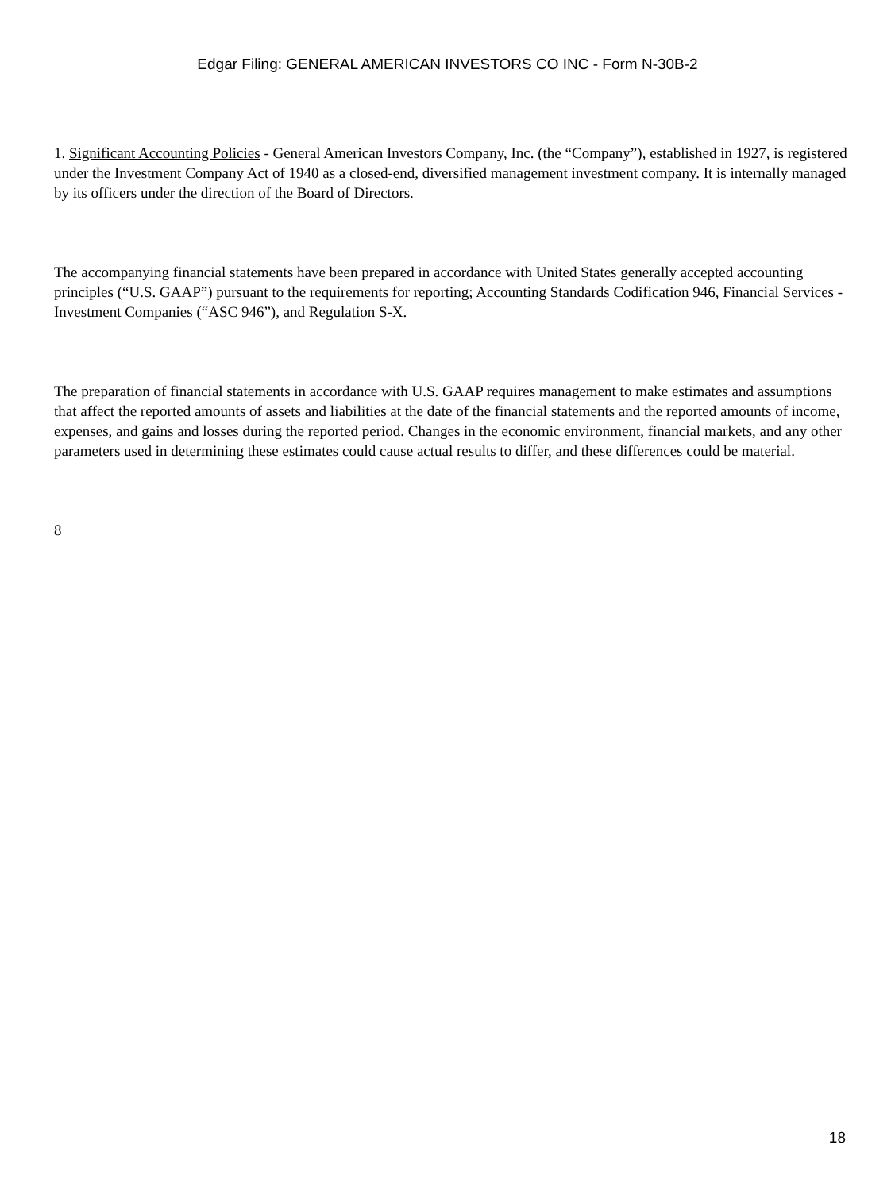Edgar Filing: GENERAL AMERICAN INVESTORS CO INC - Form N-30B-2
1. Significant Accounting Policies - General American Investors Company, Inc. (the “Company”), established in 1927, is registered under the Investment Company Act of 1940 as a closed-end, diversified management investment company. It is internally managed by its officers under the direction of the Board of Directors.
The accompanying financial statements have been prepared in accordance with United States generally accepted accounting principles (“U.S. GAAP”) pursuant to the requirements for reporting; Accounting Standards Codification 946, Financial Services - Investment Companies (“ASC 946”), and Regulation S-X.
The preparation of financial statements in accordance with U.S. GAAP requires management to make estimates and assumptions that affect the reported amounts of assets and liabilities at the date of the financial statements and the reported amounts of income, expenses, and gains and losses during the reported period. Changes in the economic environment, financial markets, and any other parameters used in determining these estimates could cause actual results to differ, and these differences could be material.
8
18